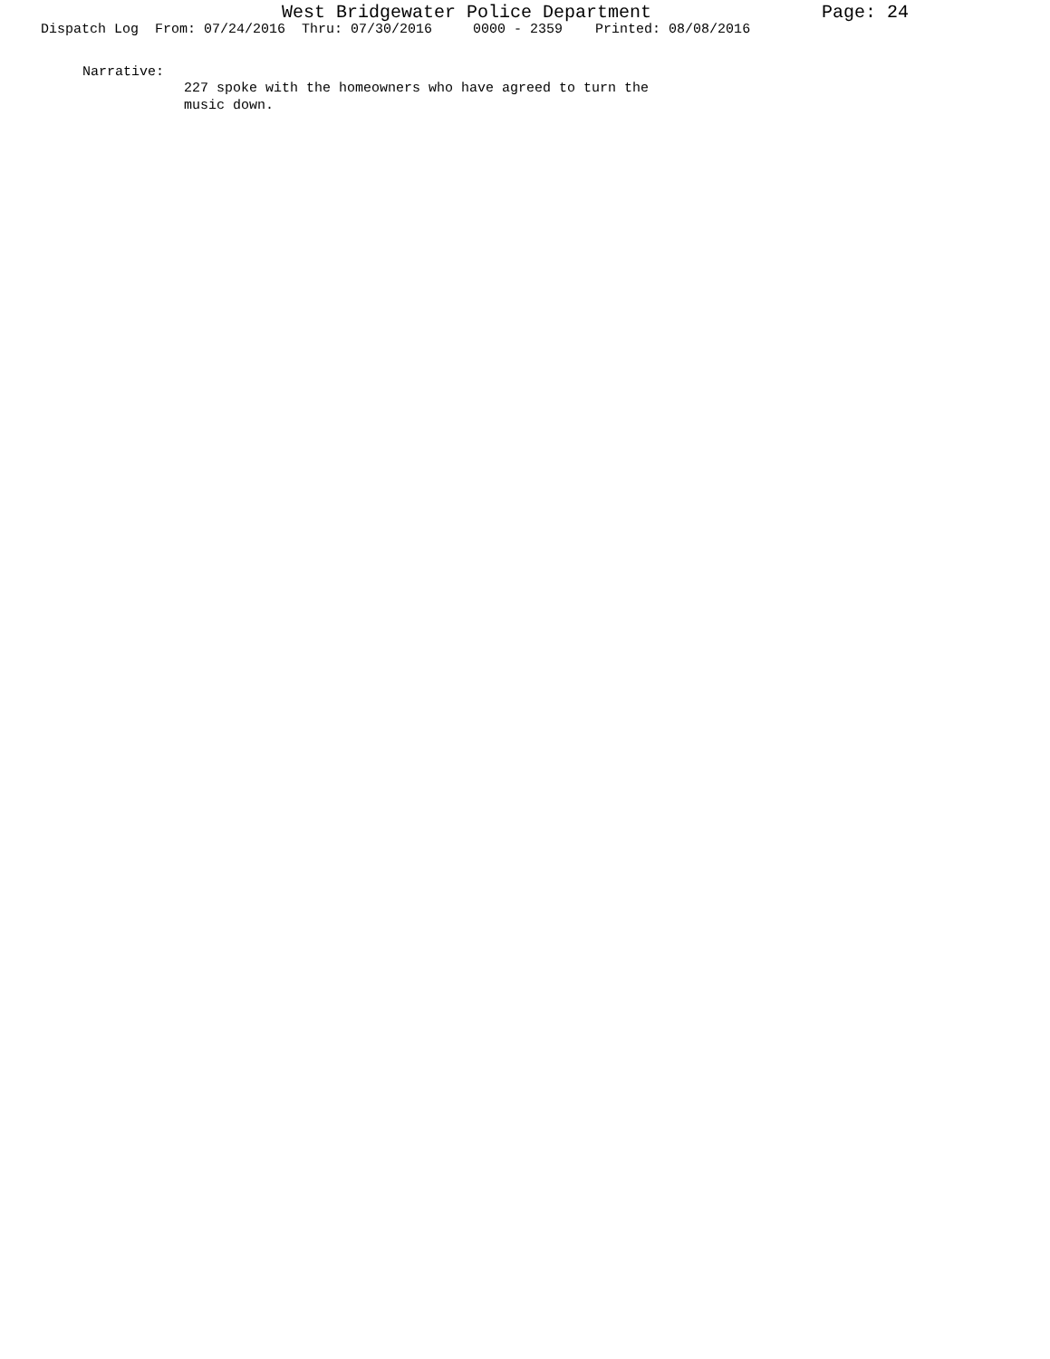West Bridgewater Police Department Page: 24
Dispatch Log From: 07/24/2016 Thru: 07/30/2016 0000 - 2359 Printed: 08/08/2016
Narrative:
227 spoke with the homeowners who have agreed to turn the
music down.